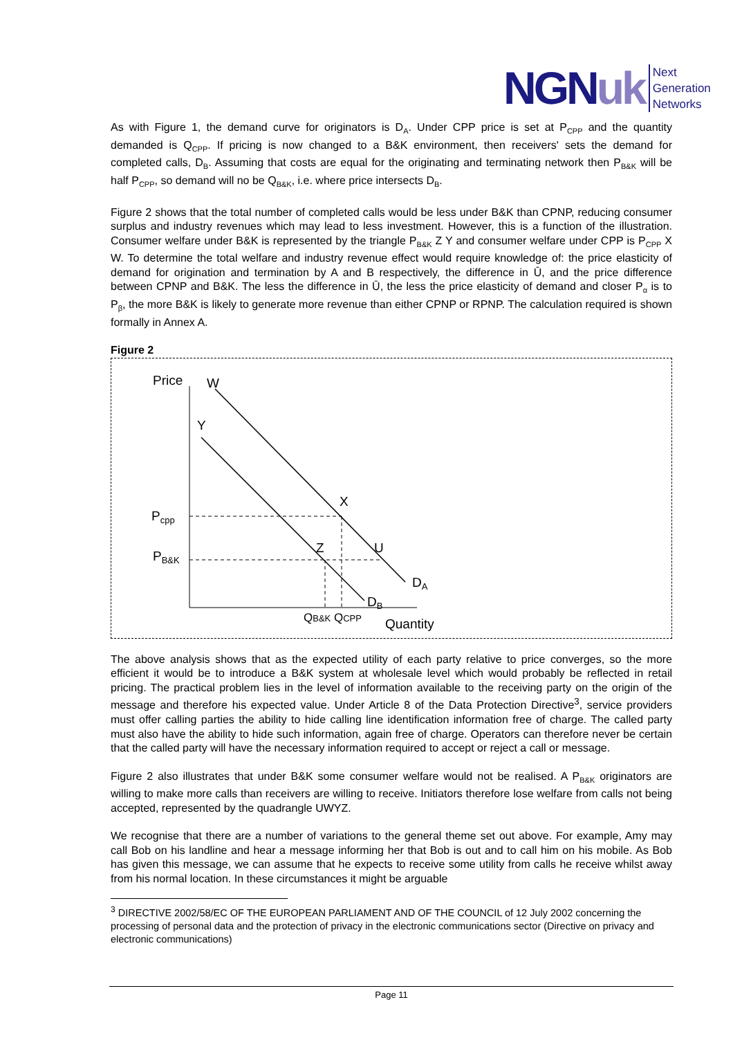NGNuk Next
Generation
Networks
As with Figure 1, the demand curve for originators is D<sub>A</sub>. Under CPP price is set at P<sub>CPP</sub> and the quantity demanded is Q<sub>CPP</sub>. If pricing is now changed to a B&K environment, then receivers' sets the demand for completed calls, D<sub>B</sub>. Assuming that costs are equal for the originating and terminating network then P<sub>B&K</sub> will be half P<sub>CPP</sub>, so demand will no be Q<sub>B&K</sub>, i.e. where price intersects D<sub>B</sub>.
Figure 2 shows that the total number of completed calls would be less under B&K than CPNP, reducing consumer surplus and industry revenues which may lead to less investment. However, this is a function of the illustration. Consumer welfare under B&K is represented by the triangle P<sub>B&K</sub> Z Y and consumer welfare under CPP is P<sub>CPP</sub> X W. To determine the total welfare and industry revenue effect would require knowledge of: the price elasticity of demand for origination and termination by A and B respectively, the difference in Ū, and the price difference between CPNP and B&K. The less the difference in Ū, the less the price elasticity of demand and closer P<sub>α</sub> is to P<sub>β</sub>, the more B&K is likely to generate more revenue than either CPNP or RPNP. The calculation required is shown formally in Annex A.
Figure 2
Price
W
Y
X
Z
U
Pcpp
PB&K
DA
DB
QB&K QCPP
Quantity
The above analysis shows that as the expected utility of each party relative to price converges, so the more efficient it would be to introduce a B&K system at wholesale level which would probably be reflected in retail pricing. The practical problem lies in the level of information available to the receiving party on the origin of the message and therefore his expected value. Under Article 8 of the Data Protection Directive<sup>3</sup>, service providers must offer calling parties the ability to hide calling line identification information free of charge. The called party must also have the ability to hide such information, again free of charge. Operators can therefore never be certain that the called party will have the necessary information required to accept or reject a call or message.
Figure 2 also illustrates that under B&K some consumer welfare would not be realised. A P<sub>B&K</sub> originators are willing to make more calls than receivers are willing to receive. Initiators therefore lose welfare from calls not being accepted, represented by the quadrangle UWYZ.
We recognise that there are a number of variations to the general theme set out above. For example, Amy may call Bob on his landline and hear a message informing her that Bob is out and to call him on his mobile. As Bob has given this message, we can assume that he expects to receive some utility from calls he receive whilst away from his normal location. In these circumstances it might be arguable
<sup>3</sup> DIRECTIVE 2002/58/EC OF THE EUROPEAN PARLIAMENT AND OF THE COUNCIL of 12 July 2002 concerning the processing of personal data and the protection of privacy in the electronic communications sector (Directive on privacy and electronic communications)
Page 11